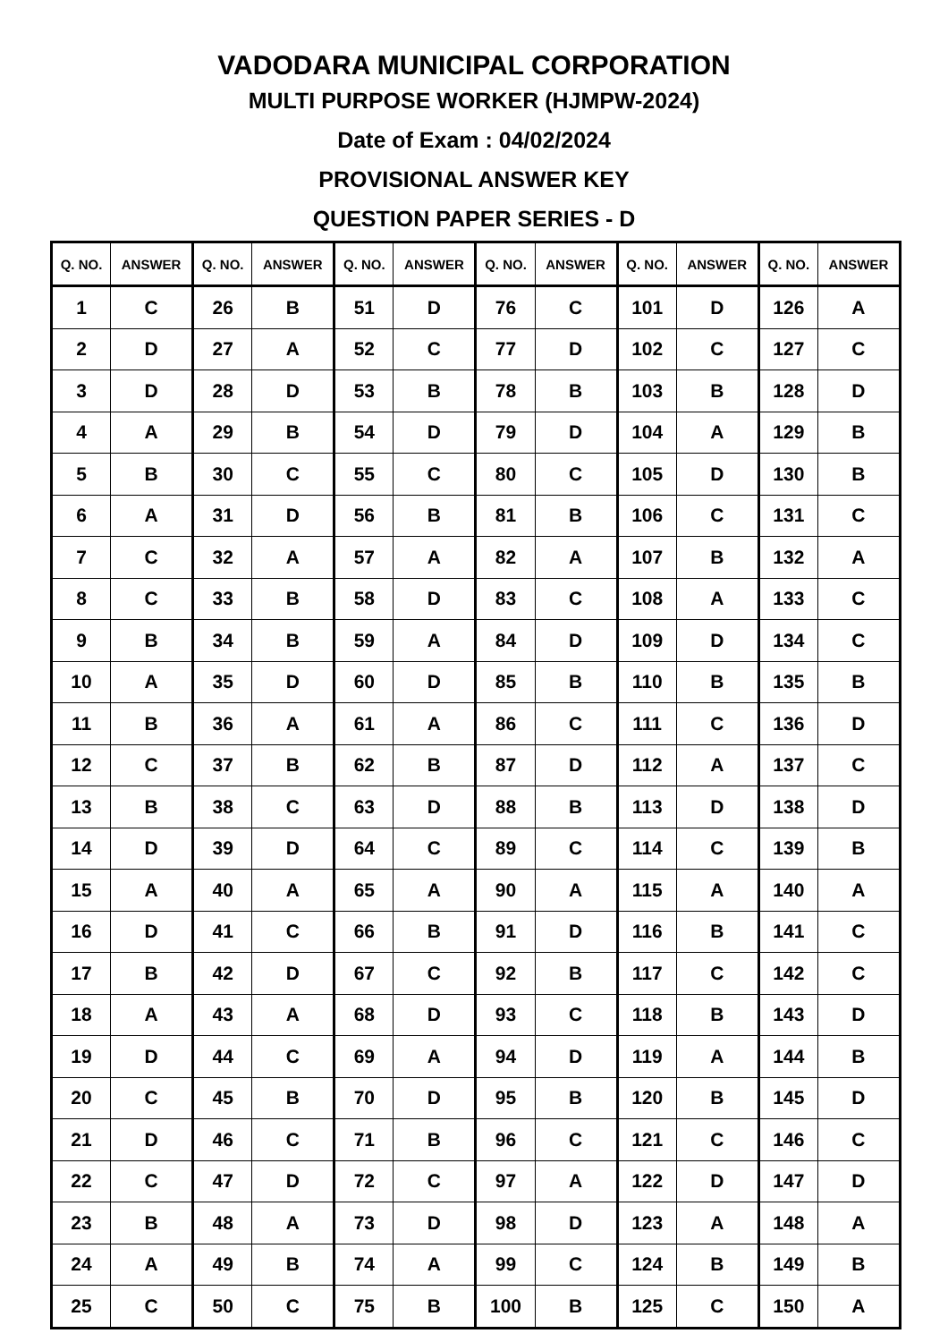VADODARA MUNICIPAL CORPORATION
MULTI PURPOSE WORKER (HJMPW-2024)
Date of Exam : 04/02/2024
PROVISIONAL ANSWER KEY
QUESTION PAPER SERIES - D
| Q. NO. | ANSWER | Q. NO. | ANSWER | Q. NO. | ANSWER | Q. NO. | ANSWER | Q. NO. | ANSWER | Q. NO. | ANSWER |
| --- | --- | --- | --- | --- | --- | --- | --- | --- | --- | --- | --- |
| 1 | C | 26 | B | 51 | D | 76 | C | 101 | D | 126 | A |
| 2 | D | 27 | A | 52 | C | 77 | D | 102 | C | 127 | C |
| 3 | D | 28 | D | 53 | B | 78 | B | 103 | B | 128 | D |
| 4 | A | 29 | B | 54 | D | 79 | D | 104 | A | 129 | B |
| 5 | B | 30 | C | 55 | C | 80 | C | 105 | D | 130 | B |
| 6 | A | 31 | D | 56 | B | 81 | B | 106 | C | 131 | C |
| 7 | C | 32 | A | 57 | A | 82 | A | 107 | B | 132 | A |
| 8 | C | 33 | B | 58 | D | 83 | C | 108 | A | 133 | C |
| 9 | B | 34 | B | 59 | A | 84 | D | 109 | D | 134 | C |
| 10 | A | 35 | D | 60 | D | 85 | B | 110 | B | 135 | B |
| 11 | B | 36 | A | 61 | A | 86 | C | 111 | C | 136 | D |
| 12 | C | 37 | B | 62 | B | 87 | D | 112 | A | 137 | C |
| 13 | B | 38 | C | 63 | D | 88 | B | 113 | D | 138 | D |
| 14 | D | 39 | D | 64 | C | 89 | C | 114 | C | 139 | B |
| 15 | A | 40 | A | 65 | A | 90 | A | 115 | A | 140 | A |
| 16 | D | 41 | C | 66 | B | 91 | D | 116 | B | 141 | C |
| 17 | B | 42 | D | 67 | C | 92 | B | 117 | C | 142 | C |
| 18 | A | 43 | A | 68 | D | 93 | C | 118 | B | 143 | D |
| 19 | D | 44 | C | 69 | A | 94 | D | 119 | A | 144 | B |
| 20 | C | 45 | B | 70 | D | 95 | B | 120 | B | 145 | D |
| 21 | D | 46 | C | 71 | B | 96 | C | 121 | C | 146 | C |
| 22 | C | 47 | D | 72 | C | 97 | A | 122 | D | 147 | D |
| 23 | B | 48 | A | 73 | D | 98 | D | 123 | A | 148 | A |
| 24 | A | 49 | B | 74 | A | 99 | C | 124 | B | 149 | B |
| 25 | C | 50 | C | 75 | B | 100 | B | 125 | C | 150 | A |